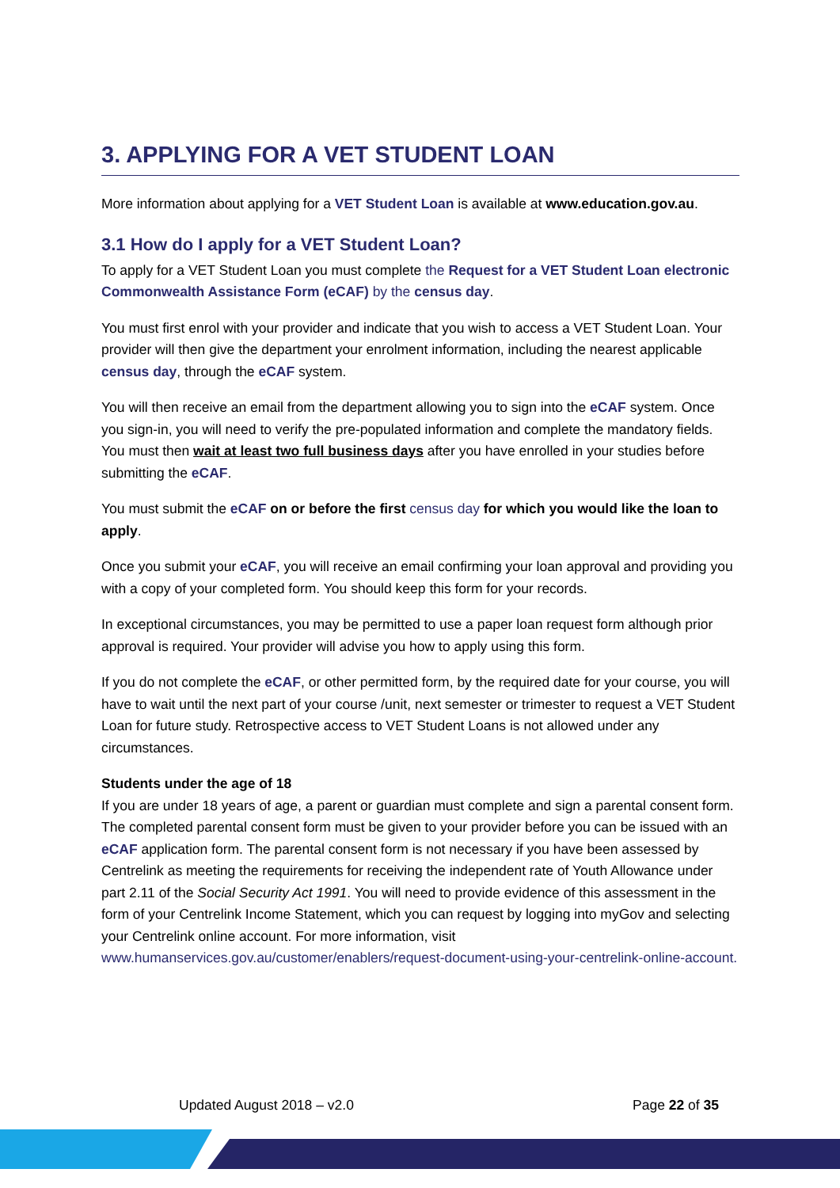3. APPLYING FOR A VET STUDENT LOAN
More information about applying for a VET Student Loan is available at www.education.gov.au.
3.1 How do I apply for a VET Student Loan?
To apply for a VET Student Loan you must complete the Request for a VET Student Loan electronic Commonwealth Assistance Form (eCAF) by the census day.
You must first enrol with your provider and indicate that you wish to access a VET Student Loan. Your provider will then give the department your enrolment information, including the nearest applicable census day, through the eCAF system.
You will then receive an email from the department allowing you to sign into the eCAF system. Once you sign-in, you will need to verify the pre-populated information and complete the mandatory fields. You must then wait at least two full business days after you have enrolled in your studies before submitting the eCAF.
You must submit the eCAF on or before the first census day for which you would like the loan to apply.
Once you submit your eCAF, you will receive an email confirming your loan approval and providing you with a copy of your completed form. You should keep this form for your records.
In exceptional circumstances, you may be permitted to use a paper loan request form although prior approval is required. Your provider will advise you how to apply using this form.
If you do not complete the eCAF, or other permitted form, by the required date for your course, you will have to wait until the next part of your course /unit, next semester or trimester to request a VET Student Loan for future study. Retrospective access to VET Student Loans is not allowed under any circumstances.
Students under the age of 18
If you are under 18 years of age, a parent or guardian must complete and sign a parental consent form. The completed parental consent form must be given to your provider before you can be issued with an eCAF application form. The parental consent form is not necessary if you have been assessed by Centrelink as meeting the requirements for receiving the independent rate of Youth Allowance under part 2.11 of the Social Security Act 1991. You will need to provide evidence of this assessment in the form of your Centrelink Income Statement, which you can request by logging into myGov and selecting your Centrelink online account. For more information, visit www.humanservices.gov.au/customer/enablers/request-document-using-your-centrelink-online-account.
Updated August 2018 – v2.0 Page 22 of 35